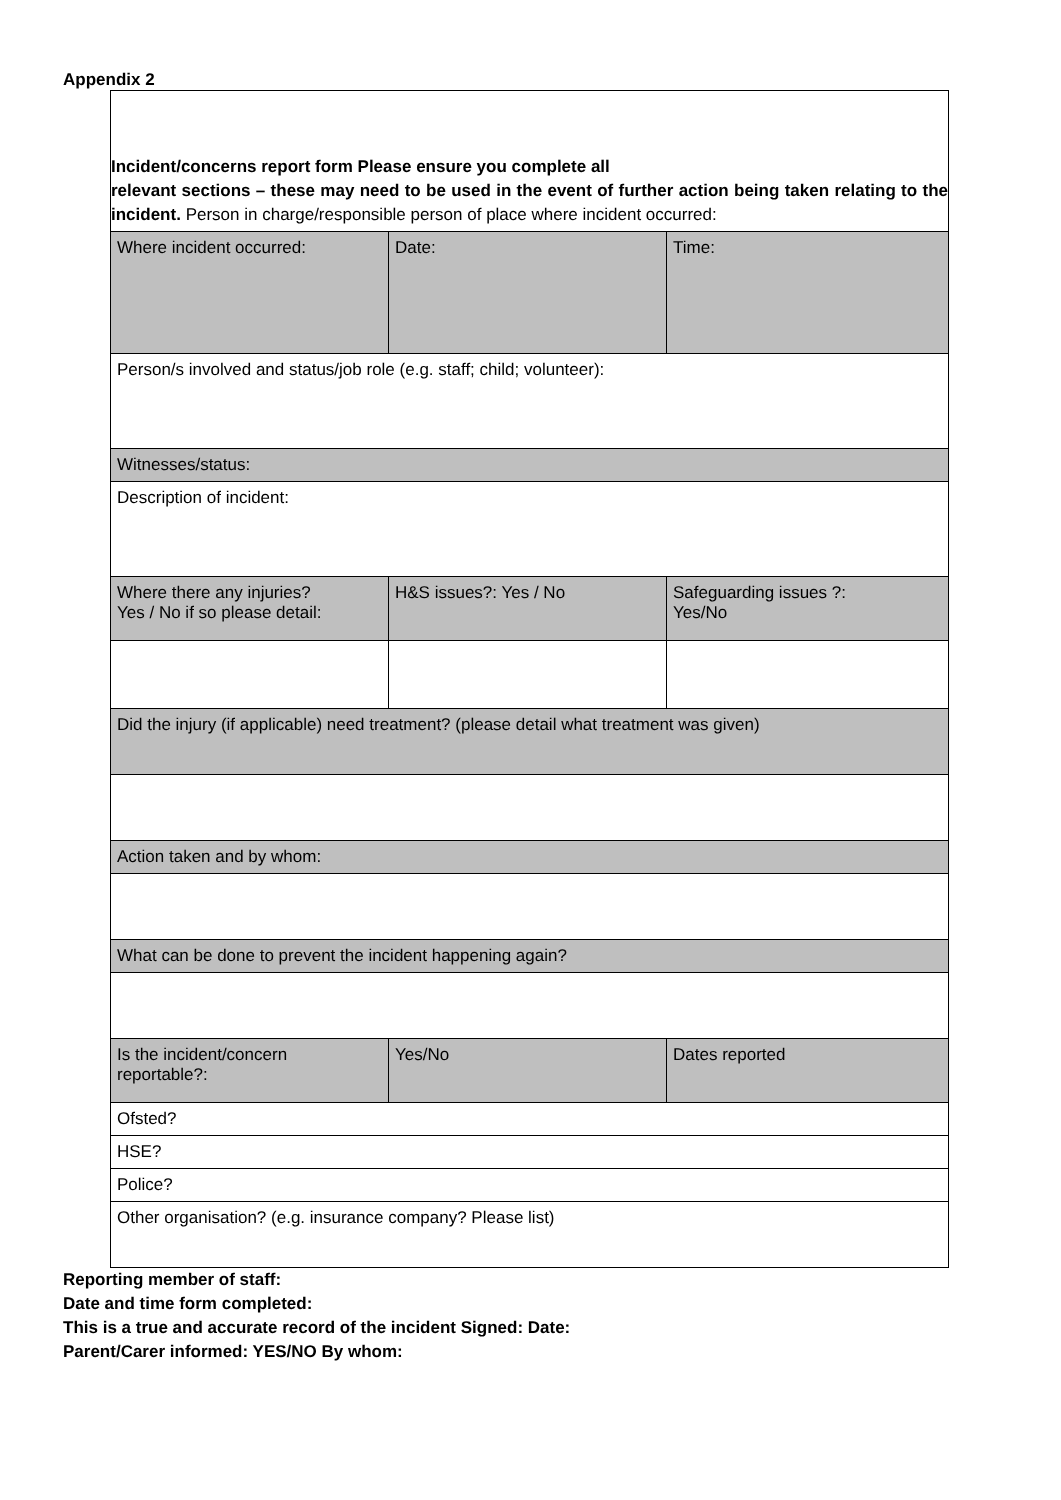Appendix 2
Incident/concerns report form Please ensure you complete all
relevant sections – these may need to be used in the event of further action being taken relating to the incident. Person in charge/responsible person of place where incident occurred:
| Where incident occurred: | Date: | Time: |
| Person/s involved and status/job role (e.g. staff; child; volunteer): | | |
| Witnesses/status: | | |
| Description of incident: | | |
| Where there any injuries? Yes / No if so please detail: | H&S issues?: Yes / No | Safeguarding issues ?: Yes/No |
| Did the injury (if applicable) need treatment? (please detail what treatment was given) | | |
| Action taken and by whom: | | |
| What can be done to prevent the incident happening again? | | |
| Is the incident/concern reportable?: | Yes/No | Dates reported |
| Ofsted? | | |
| HSE? | | |
| Police? | | |
| Other organisation? (e.g. insurance company? Please list) | | |
Reporting member of staff:
Date and time form completed:
This is a true and accurate record of the incident Signed: Date:
Parent/Carer informed: YES/NO By whom: